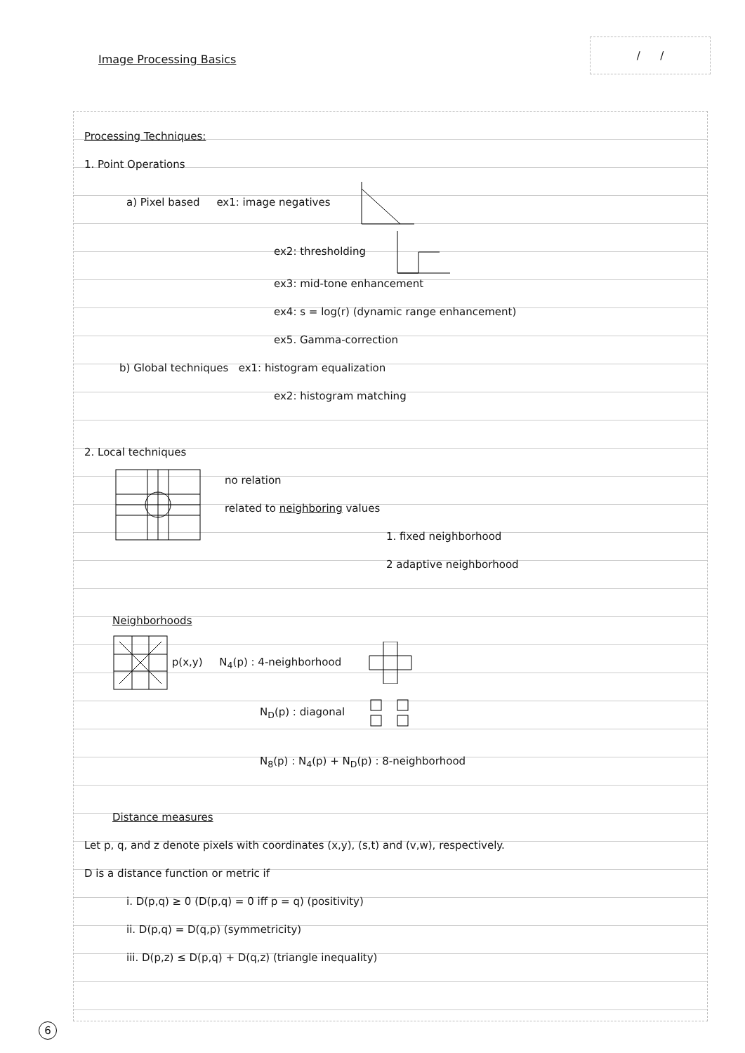/ /
Image Processing Basics
Processing Techniques:
1. Point Operations
a) Pixel based ex1: image negatives
ex2: thresholding
ex3: mid-tone enhancement
ex4: s = log(r) (dynamic range enhancement)
ex5. Gamma-correction
b) Global techniques ex1: histogram equalization
ex2: histogram matching
2. Local techniques
no relation
related to neighboring values
1. fixed neighborhood
2 adaptive neighborhood
Neighborhoods
p(x,y) N<sub>4</sub>(p) : 4-neighborhood
N<sub>D</sub>(p) : diagonal
N<sub>8</sub>(p) : N<sub>4</sub>(p) + N<sub>D</sub>(p) : 8-neighborhood
Distance measures
Let p, q, and z denote pixels with coordinates (x,y), (s,t) and (v,w), respectively.
D is a distance function or metric if
i. D(p,q) ≥ 0 (D(p,q) = 0 iff p = q) (positivity)
ii. D(p,q) = D(q,p) (symmetricity)
iii. D(p,z) ≤ D(p,q) + D(q,z) (triangle inequality)
6